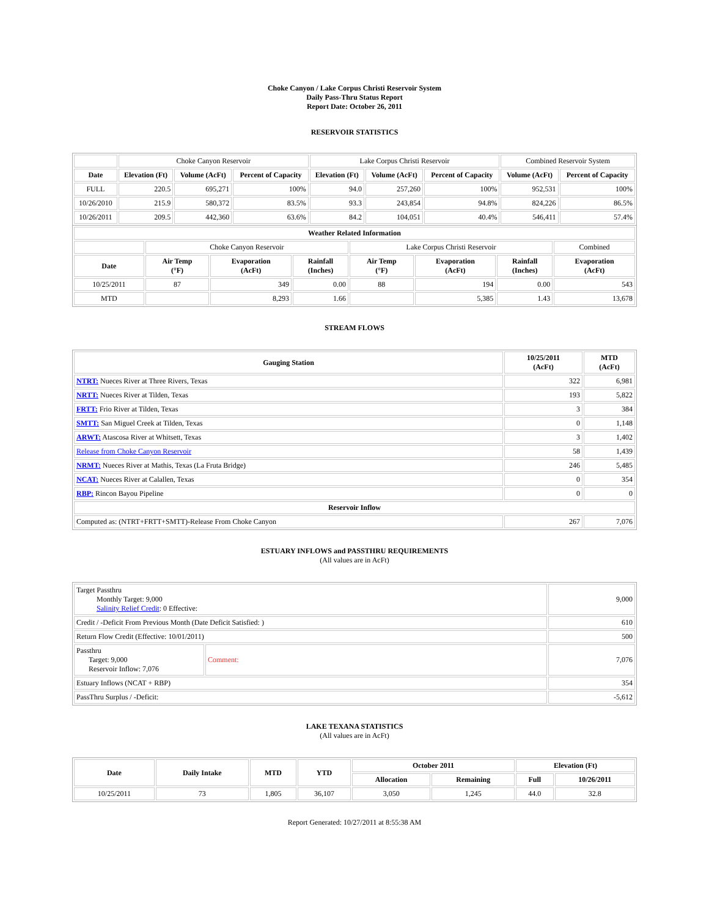Choke Canyon / Lake Corpus Christi Reservoir System
Daily Pass-Thru Status Report
Report Date: October 26, 2011
RESERVOIR STATISTICS
| | Choke Canyon Reservoir | | | Lake Corpus Christi Reservoir | | | Combined Reservoir System | |
| Date | Elevation (Ft) | Volume (AcFt) | Percent of Capacity | Elevation (Ft) | Volume (AcFt) | Percent of Capacity | Volume (AcFt) | Percent of Capacity |
| FULL | 220.5 | 695,271 | 100% | 94.0 | 257,260 | 100% | 952,531 | 100% |
| 10/26/2010 | 215.9 | 580,372 | 83.5% | 93.3 | 243,854 | 94.8% | 824,226 | 86.5% |
| 10/26/2011 | 209.5 | 442,360 | 63.6% | 84.2 | 104,051 | 40.4% | 546,411 | 57.4% |
| Weather Related Information | | | | | | | |
| --- | --- | --- | --- | --- | --- | --- | --- |
| | Choke Canyon Reservoir | | | Lake Corpus Christi Reservoir | | | Combined |
| Date | Air Temp (°F) | Evaporation (AcFt) | Rainfall (Inches) | Air Temp (°F) | Evaporation (AcFt) | Rainfall (Inches) | Evaporation (AcFt) |
| 10/25/2011 | 87 | 349 | 0.00 | 88 | 194 | 0.00 | 543 |
| MTD | | 8,293 | 1.66 | | 5,385 | 1.43 | 13,678 |
STREAM FLOWS
| Gauging Station | 10/25/2011 (AcFt) | MTD (AcFt) |
| --- | --- | --- |
| NTRT: Nueces River at Three Rivers, Texas | 322 | 6,981 |
| NRTT: Nueces River at Tilden, Texas | 193 | 5,822 |
| FRTT: Frio River at Tilden, Texas | 3 | 384 |
| SMTT: San Miguel Creek at Tilden, Texas | 0 | 1,148 |
| ARWT: Atascosa River at Whitsett, Texas | 3 | 1,402 |
| Release from Choke Canyon Reservoir | 58 | 1,439 |
| NRMT: Nueces River at Mathis, Texas (La Fruta Bridge) | 246 | 5,485 |
| NCAT: Nueces River at Calallen, Texas | 0 | 354 |
| RBP: Rincon Bayou Pipeline | 0 | 0 |
| Reservoir Inflow | | |
| Computed as: (NTRT+FRTT+SMTT)-Release From Choke Canyon | 267 | 7,076 |
ESTUARY INFLOWS and PASSTHRU REQUIREMENTS
(All values are in AcFt)
| Target Passthru Monthly Target: 9,000 Salinity Relief Credit : 0 Effective: | | 9,000 |
| Credit / -Deficit From Previous Month (Date Deficit Satisfied: ) | | 610 |
| Return Flow Credit (Effective: 10/01/2011) | | 500 |
| Passthru Target: 9,000 Reservoir Inflow: 7,076 | Comment: | 7,076 |
| Estuary Inflows (NCAT + RBP) | | 354 |
| PassThru Surplus / -Deficit: | | -5,612 |
LAKE TEXANA STATISTICS
(All values are in AcFt)
| Date | Daily Intake | MTD | YTD | October 2011 | | Elevation (Ft) | |
| --- | --- | --- | --- | --- | --- | --- | --- |
| | | | | Allocation | Remaining | Full | 10/26/2011 |
| 10/25/2011 | 73 | 1,805 | 36,107 | 3,050 | 1,245 | 44.0 | 32.8 |
Report Generated: 10/27/2011 at 8:55:38 AM